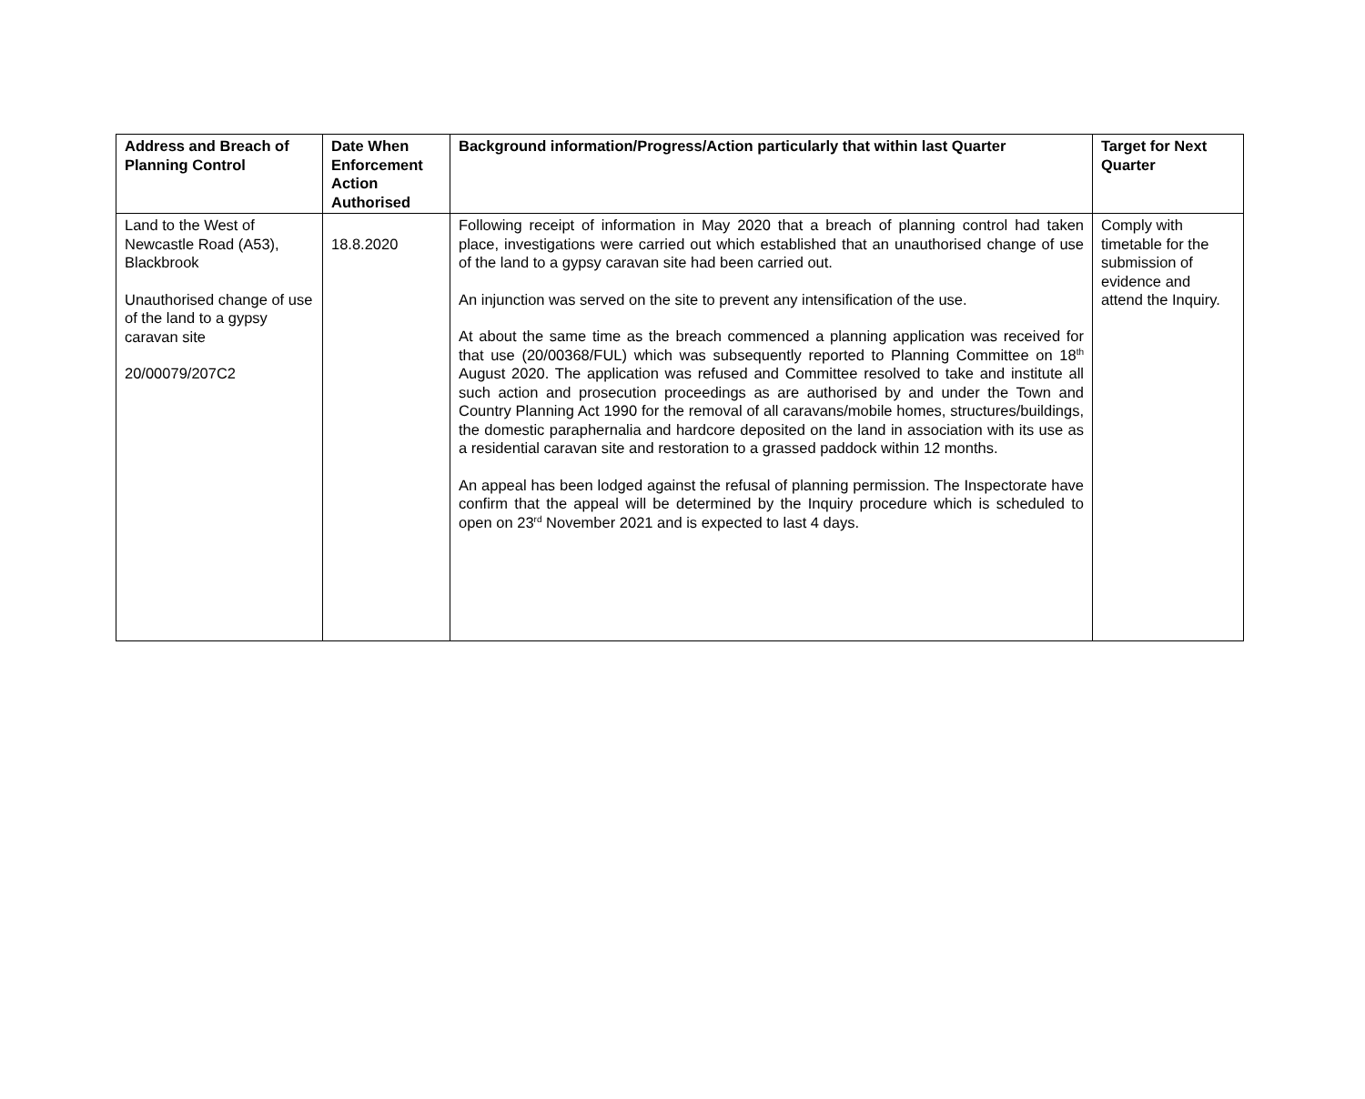| Address and Breach of Planning Control | Date When Enforcement Action Authorised | Background information/Progress/Action particularly that within last Quarter | Target for Next Quarter |
| --- | --- | --- | --- |
| Land to the West of Newcastle Road (A53), Blackbrook Unauthorised change of use of the land to a gypsy caravan site 20/00079/207C2 | 18.8.2020 | Following receipt of information in May 2020 that a breach of planning control had taken place, investigations were carried out which established that an unauthorised change of use of the land to a gypsy caravan site had been carried out. An injunction was served on the site to prevent any intensification of the use. At about the same time as the breach commenced a planning application was received for that use (20/00368/FUL) which was subsequently reported to Planning Committee on 18<sup>th</sup> August 2020. The application was refused and Committee resolved to take and institute all such action and prosecution proceedings as are authorised by and under the Town and Country Planning Act 1990 for the removal of all caravans/mobile homes, structures/buildings, the domestic paraphernalia and hardcore deposited on the land in association with its use as a residential caravan site and restoration to a grassed paddock within 12 months. An appeal has been lodged against the refusal of planning permission. The Inspectorate have confirm that the appeal will be determined by the Inquiry procedure which is scheduled to open on 23<sup>rd</sup> November 2021 and is expected to last 4 days. | Comply with timetable for the submission of evidence and attend the Inquiry. |